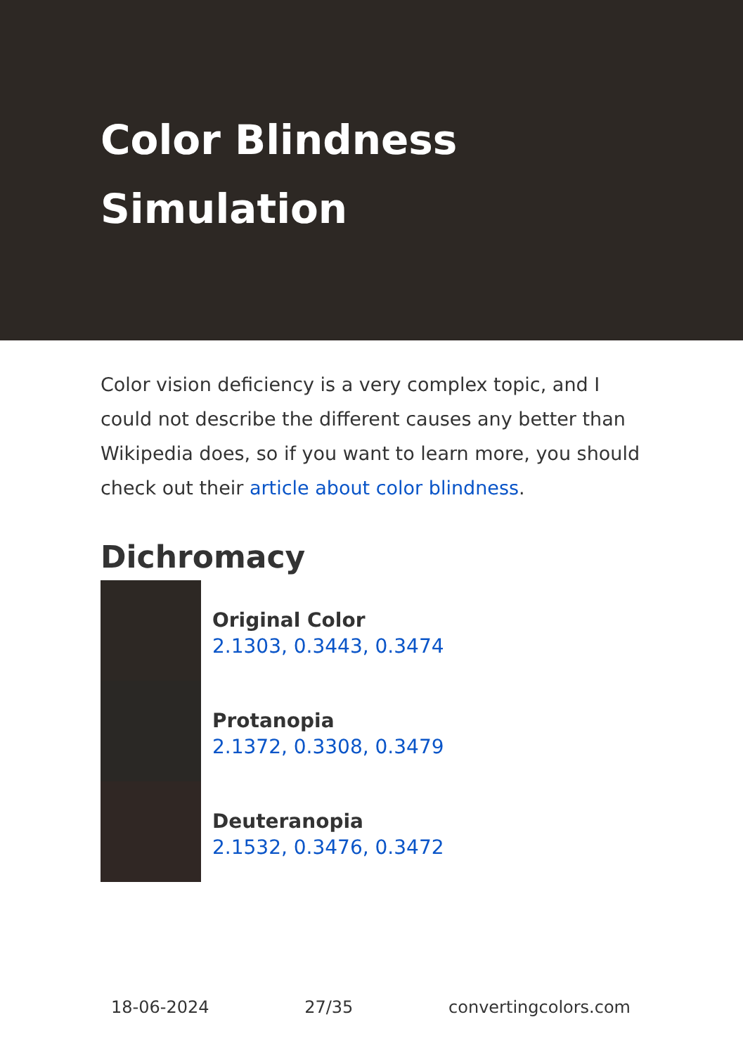Color Blindness Simulation
Color vision deficiency is a very complex topic, and I could not describe the different causes any better than Wikipedia does, so if you want to learn more, you should check out their article about color blindness.
Dichromacy
Original Color
2.1303, 0.3443, 0.3474
Protanopia
2.1372, 0.3308, 0.3479
Deuteranopia
2.1532, 0.3476, 0.3472
18-06-2024 27/35 convertingcolors.com